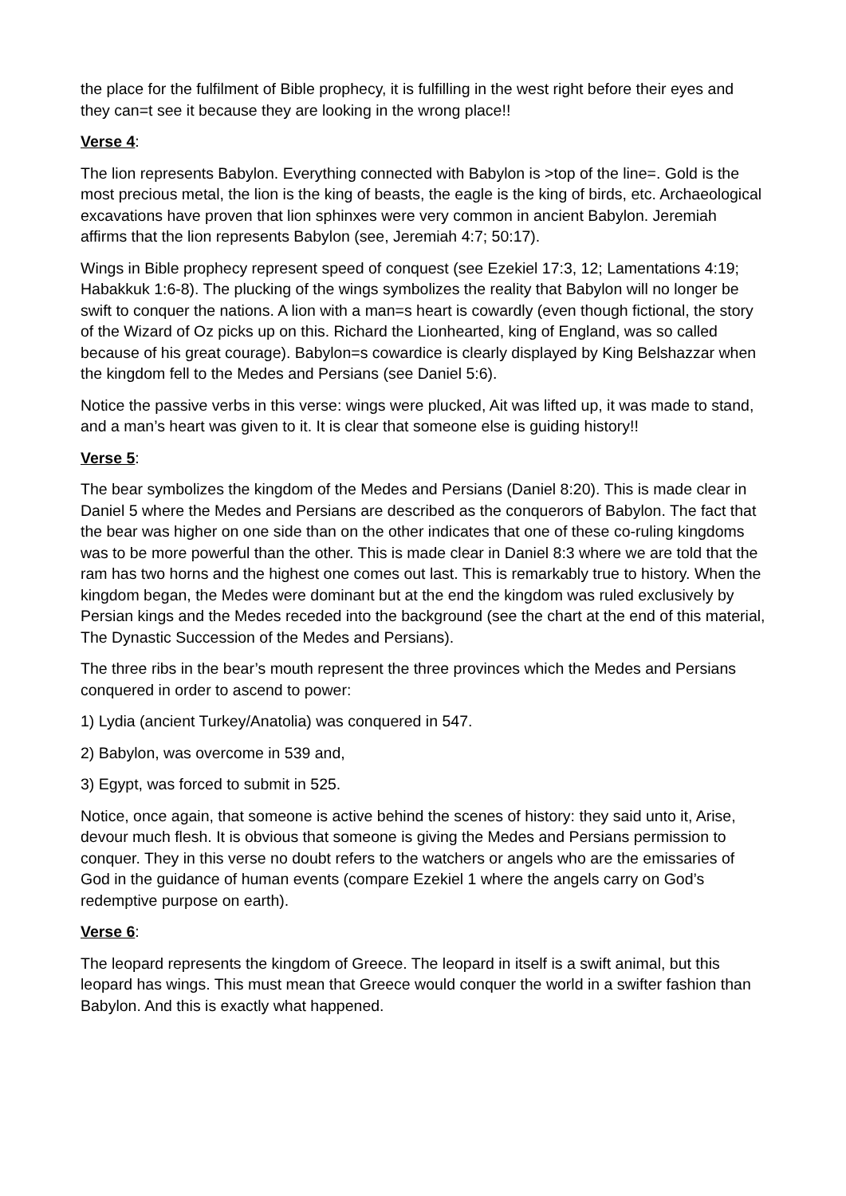the place for the fulfilment of Bible prophecy, it is fulfilling in the west right before their eyes and they can=t see it because they are looking in the wrong place!!
Verse 4:
The lion represents Babylon. Everything connected with Babylon is >top of the line=. Gold is the most precious metal, the lion is the king of beasts, the eagle is the king of birds, etc. Archaeological excavations have proven that lion sphinxes were very common in ancient Babylon. Jeremiah affirms that the lion represents Babylon (see, Jeremiah 4:7; 50:17).
Wings in Bible prophecy represent speed of conquest (see Ezekiel 17:3, 12; Lamentations 4:19; Habakkuk 1:6-8). The plucking of the wings symbolizes the reality that Babylon will no longer be swift to conquer the nations. A lion with a man=s heart is cowardly (even though fictional, the story of the Wizard of Oz picks up on this. Richard the Lionhearted, king of England, was so called because of his great courage). Babylon=s cowardice is clearly displayed by King Belshazzar when the kingdom fell to the Medes and Persians (see Daniel 5:6).
Notice the passive verbs in this verse: wings were plucked, Ait was lifted up, it was made to stand, and a man’s heart was given to it. It is clear that someone else is guiding history!!
Verse 5:
The bear symbolizes the kingdom of the Medes and Persians (Daniel 8:20). This is made clear in Daniel 5 where the Medes and Persians are described as the conquerors of Babylon. The fact that the bear was higher on one side than on the other indicates that one of these co-ruling kingdoms was to be more powerful than the other. This is made clear in Daniel 8:3 where we are told that the ram has two horns and the highest one comes out last. This is remarkably true to history. When the kingdom began, the Medes were dominant but at the end the kingdom was ruled exclusively by Persian kings and the Medes receded into the background (see the chart at the end of this material, The Dynastic Succession of the Medes and Persians).
The three ribs in the bear’s mouth represent the three provinces which the Medes and Persians conquered in order to ascend to power:
1) Lydia (ancient Turkey/Anatolia) was conquered in 547.
2) Babylon, was overcome in 539 and,
3) Egypt, was forced to submit in 525.
Notice, once again, that someone is active behind the scenes of history: they said unto it, Arise, devour much flesh. It is obvious that someone is giving the Medes and Persians permission to conquer. They in this verse no doubt refers to the watchers or angels who are the emissaries of God in the guidance of human events (compare Ezekiel 1 where the angels carry on God’s redemptive purpose on earth).
Verse 6:
The leopard represents the kingdom of Greece. The leopard in itself is a swift animal, but this leopard has wings. This must mean that Greece would conquer the world in a swifter fashion than Babylon. And this is exactly what happened.